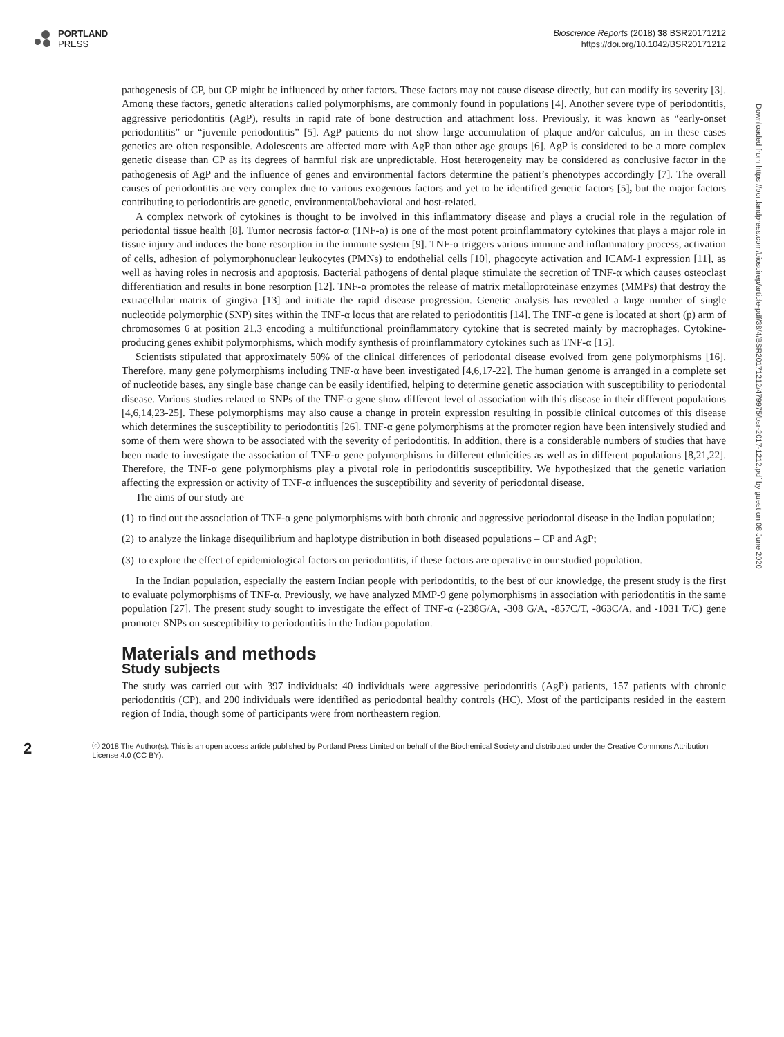PORTLAND
PRESS
Bioscience Reports (2018) 38 BSR20171212
https://doi.org/10.1042/BSR20171212
Downloaded from https://portlandpress.com/bioscirep/article-pdf/38/4/BSR20171212/479975/bsr-2017-1212.pdf by guest on 08 June 2020
pathogenesis of CP, but CP might be influenced by other factors. These factors may not cause disease directly, but can modify its severity [3]. Among these factors, genetic alterations called polymorphisms, are commonly found in populations [4]. Another severe type of periodontitis, aggressive periodontitis (AgP), results in rapid rate of bone destruction and attachment loss. Previously, it was known as “early-onset periodontitis” or “juvenile periodontitis” [5]. AgP patients do not show large accumulation of plaque and/or calculus, an in these cases genetics are often responsible. Adolescents are affected more with AgP than other age groups [6]. AgP is considered to be a more complex genetic disease than CP as its degrees of harmful risk are unpredictable. Host heterogeneity may be considered as conclusive factor in the pathogenesis of AgP and the influence of genes and environmental factors determine the patient’s phenotypes accordingly [7]. The overall causes of periodontitis are very complex due to various exogenous factors and yet to be identified genetic factors [5], but the major factors contributing to periodontitis are genetic, environmental/behavioral and host-related.
A complex network of cytokines is thought to be involved in this inflammatory disease and plays a crucial role in the regulation of periodontal tissue health [8]. Tumor necrosis factor-α (TNF-α) is one of the most potent proinflammatory cytokines that plays a major role in tissue injury and induces the bone resorption in the immune system [9]. TNF-α triggers various immune and inflammatory process, activation of cells, adhesion of polymorphonuclear leukocytes (PMNs) to endothelial cells [10], phagocyte activation and ICAM-1 expression [11], as well as having roles in necrosis and apoptosis. Bacterial pathogens of dental plaque stimulate the secretion of TNF-α which causes osteoclast differentiation and results in bone resorption [12]. TNF-α promotes the release of matrix metalloproteinase enzymes (MMPs) that destroy the extracellular matrix of gingiva [13] and initiate the rapid disease progression. Genetic analysis has revealed a large number of single nucleotide polymorphic (SNP) sites within the TNF-α locus that are related to periodontitis [14]. The TNF-α gene is located at short (p) arm of chromosomes 6 at position 21.3 encoding a multifunctional proinflammatory cytokine that is secreted mainly by macrophages. Cytokine-producing genes exhibit polymorphisms, which modify synthesis of proinflammatory cytokines such as TNF-α [15].
Scientists stipulated that approximately 50% of the clinical differences of periodontal disease evolved from gene polymorphisms [16]. Therefore, many gene polymorphisms including TNF-α have been investigated [4,6,17-22]. The human genome is arranged in a complete set of nucleotide bases, any single base change can be easily identified, helping to determine genetic association with susceptibility to periodontal disease. Various studies related to SNPs of the TNF-α gene show different level of association with this disease in their different populations [4,6,14,23-25]. These polymorphisms may also cause a change in protein expression resulting in possible clinical outcomes of this disease which determines the susceptibility to periodontitis [26]. TNF-α gene polymorphisms at the promoter region have been intensively studied and some of them were shown to be associated with the severity of periodontitis. In addition, there is a considerable numbers of studies that have been made to investigate the association of TNF-α gene polymorphisms in different ethnicities as well as in different populations [8,21,22]. Therefore, the TNF-α gene polymorphisms play a pivotal role in periodontitis susceptibility. We hypothesized that the genetic variation affecting the expression or activity of TNF-α influences the susceptibility and severity of periodontal disease.
The aims of our study are
(1)
to find out the association of TNF-α gene polymorphisms with both chronic and aggressive periodontal disease in the Indian population;
(2)
to analyze the linkage disequilibrium and haplotype distribution in both diseased populations – CP and AgP;
(3)
to explore the effect of epidemiological factors on periodontitis, if these factors are operative in our studied population.
In the Indian population, especially the eastern Indian people with periodontitis, to the best of our knowledge, the present study is the first to evaluate polymorphisms of TNF-α. Previously, we have analyzed MMP-9 gene polymorphisms in association with periodontitis in the same population [27]. The present study sought to investigate the effect of TNF-α (-238G/A, -308 G/A, -857C/T, -863C/A, and -1031 T/C) gene promoter SNPs on susceptibility to periodontitis in the Indian population.
Materials and methods
Study subjects
The study was carried out with 397 individuals: 40 individuals were aggressive periodontitis (AgP) patients, 157 patients with chronic periodontitis (CP), and 200 individuals were identified as periodontal healthy controls (HC). Most of the participants resided in the eastern region of India, though some of participants were from northeastern region.
2
ⓒ 2018 The Author(s). This is an open access article published by Portland Press Limited on behalf of the Biochemical Society and distributed under the Creative Commons Attribution License 4.0 (CC BY).